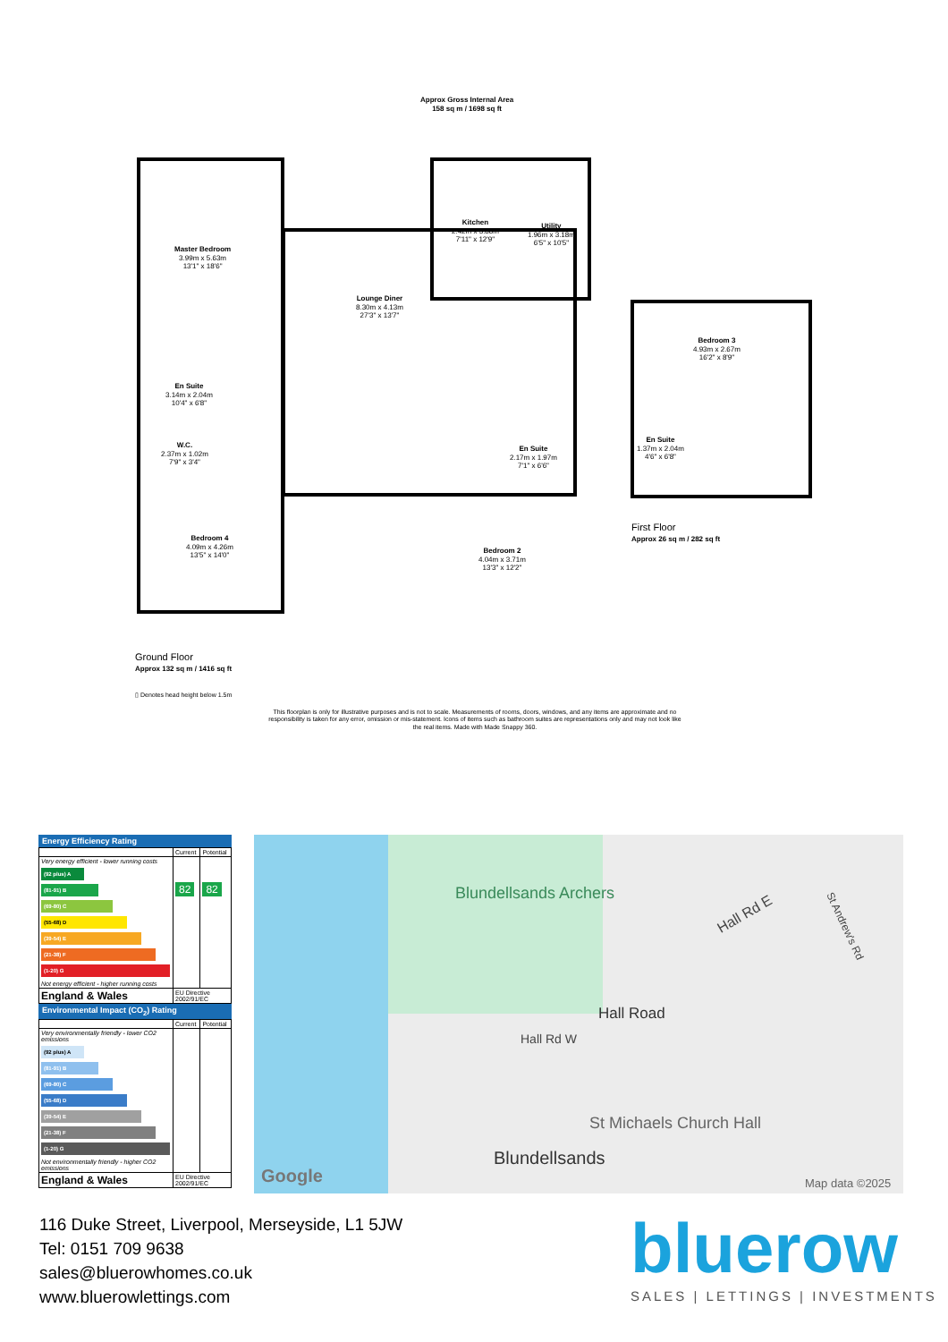Approx Gross Internal Area
158 sq m / 1698 sq ft
Master Bedroom
3.99m x 5.63m
13'1" x 18'6"
Kitchen
2.42m x 3.88m
7'11" x 12'9"
Utility
1.96m x 3.18m
6'5" x 10'5"
Lounge Diner
8.30m x 4.13m
27'3" x 13'7"
Bedroom 3
4.93m x 2.67m
16'2" x 8'9"
En Suite
3.14m x 2.04m
10'4" x 6'8"
En Suite
1.37m x 2.04m
4'6" x 6'8"
W.C.
2.37m x 1.02m
7'9" x 3'4"
En Suite
2.17m x 1.97m
7'1" x 6'6"
Bedroom 4
4.09m x 4.26m
13'5" x 14'0"
Bedroom 2
4.04m x 3.71m
13'3" x 12'2"
First Floor
Approx 26 sq m / 282 sq ft
Ground Floor
Approx 132 sq m / 1416 sq ft
▯ Denotes head height below 1.5m
This floorplan is only for illustrative purposes and is not to scale. Measurements of rooms, doors, windows, and any items are approximate and no responsibility is taken for any error, omission or mis-statement. Icons of items such as bathroom suites are representations only and may not look like the real items. Made with Made Snappy 360.
Energy Efficiency Rating
| | Current | Potential |
| Very energy efficient - lower running costs (92 plus) A (81-91) B (69-80) C (55-68) D (39-54) E (21-38) F (1-20) G Not energy efficient - higher running costs | 82 | 82 |
| England & Wales | EU Directive 2002/91/EC | |
Environmental Impact (CO<sub>2</sub>) Rating
| | Current | Potential |
| Very environmentally friendly - lower CO2 emissions (92 plus) A (81-91) B (69-80) C (55-68) D (39-54) E (21-38) F (1-20) G Not environmentally friendly - higher CO2 emissions | | |
| England & Wales | EU Directive 2002/91/EC | |
Blundellsands Archers
Hall Rd E
Hall Road
Hall Rd W
St Andrew's Rd
St Michaels Church Hall
Blundellsands
Google Map data ©2025
116 Duke Street, Liverpool, Merseyside, L1 5JW
Tel: 0151 709 9638
sales@bluerowhomes.co.uk
www.bluerowlettings.com
bluerow
SALES | LETTINGS | INVESTMENTS